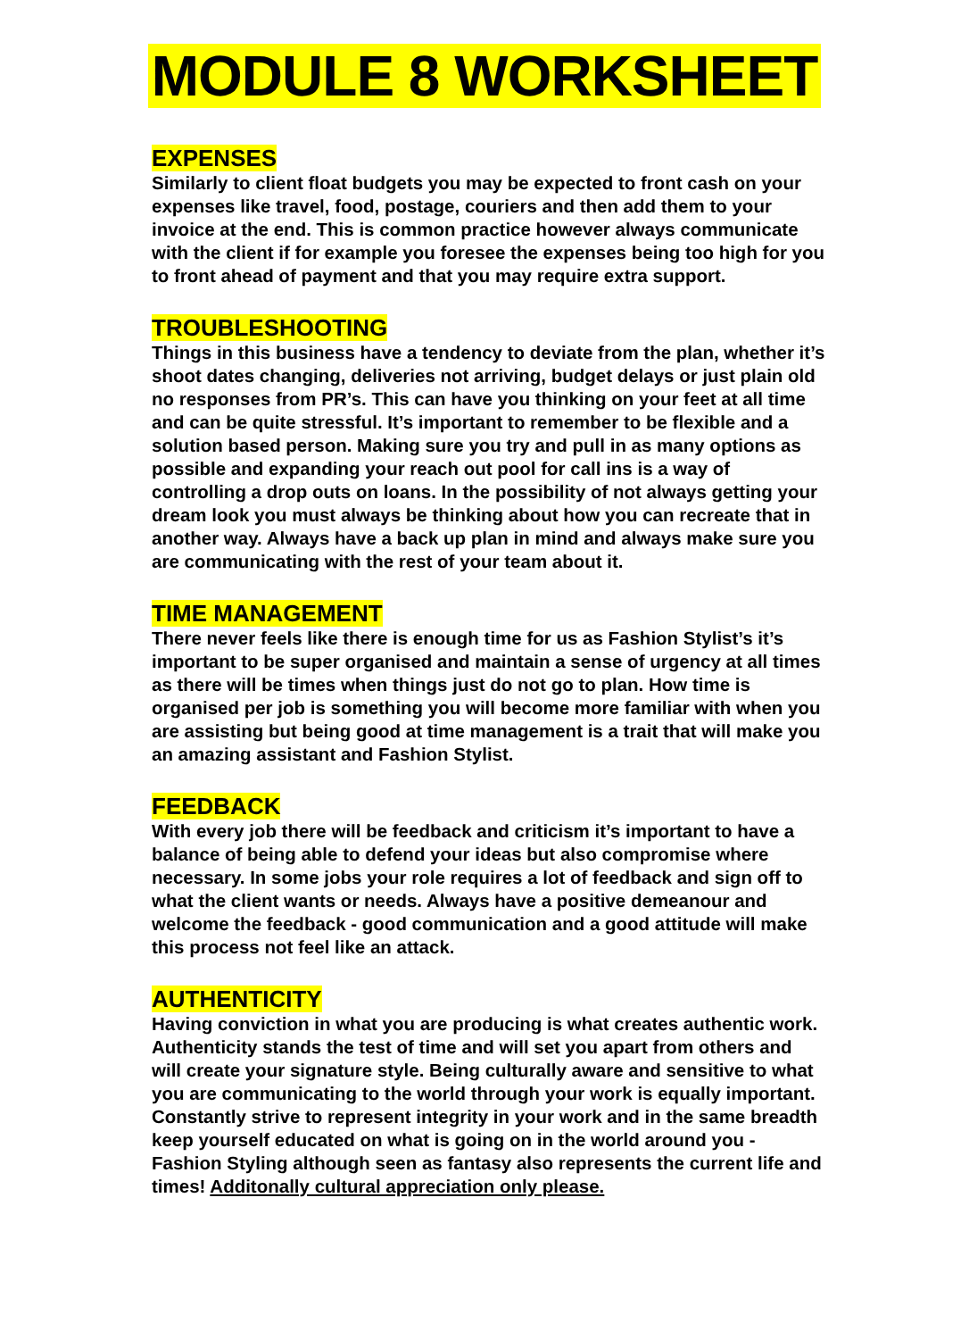MODULE 8 WORKSHEET
EXPENSES
Similarly to client float budgets you may be expected to front cash on your expenses like travel, food, postage, couriers and then add them to your invoice at the end. This is common practice however always communicate with the client if for example you foresee the expenses being too high for you to front ahead of payment and that you may require extra support.
TROUBLESHOOTING
Things in this business have a tendency to deviate from the plan, whether it’s shoot dates changing, deliveries not arriving, budget delays or just plain old no responses from PR’s. This can have you thinking on your feet at all time and can be quite stressful. It’s important to remember to be flexible and a solution based person. Making sure you try and pull in as many options as possible and expanding your reach out pool for call ins is a way of controlling a drop outs on loans. In the possibility of not always getting your dream look you must always be thinking about how you can recreate that in another way. Always have a back up plan in mind and always make sure you are communicating with the rest of your team about it.
TIME MANAGEMENT
There never feels like there is enough time for us as Fashion Stylist’s it’s important to be super organised and maintain a sense of urgency at all times as there will be times when things just do not go to plan. How time is organised per job is something you will become more familiar with when you are assisting but being good at time management is a trait that will make you an amazing assistant and Fashion Stylist.
FEEDBACK
With every job there will be feedback and criticism it’s important to have a balance of being able to defend your ideas but also compromise where necessary. In some jobs your role requires a lot of feedback and sign off to what the client wants or needs. Always have a positive demeanour and welcome the feedback - good communication and a good attitude will make this process not feel like an attack.
AUTHENTICITY
Having conviction in what you are producing is what creates authentic work. Authenticity stands the test of time and will set you apart from others and will create your signature style. Being culturally aware and sensitive to what you are communicating to the world through your work is equally important. Constantly strive to represent integrity in your work and in the same breadth keep yourself educated on what is going on in the world around you - Fashion Styling although seen as fantasy also represents the current life and times! Additonally cultural appreciation only please.